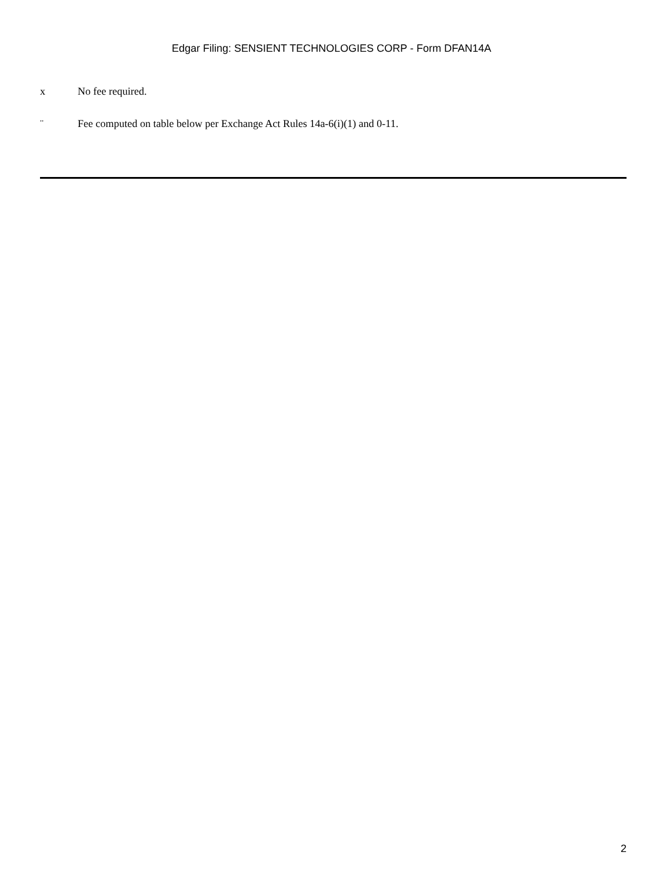Edgar Filing: SENSIENT TECHNOLOGIES CORP - Form DFAN14A
x No fee required.
¨ Fee computed on table below per Exchange Act Rules 14a-6(i)(1) and 0-11.
2